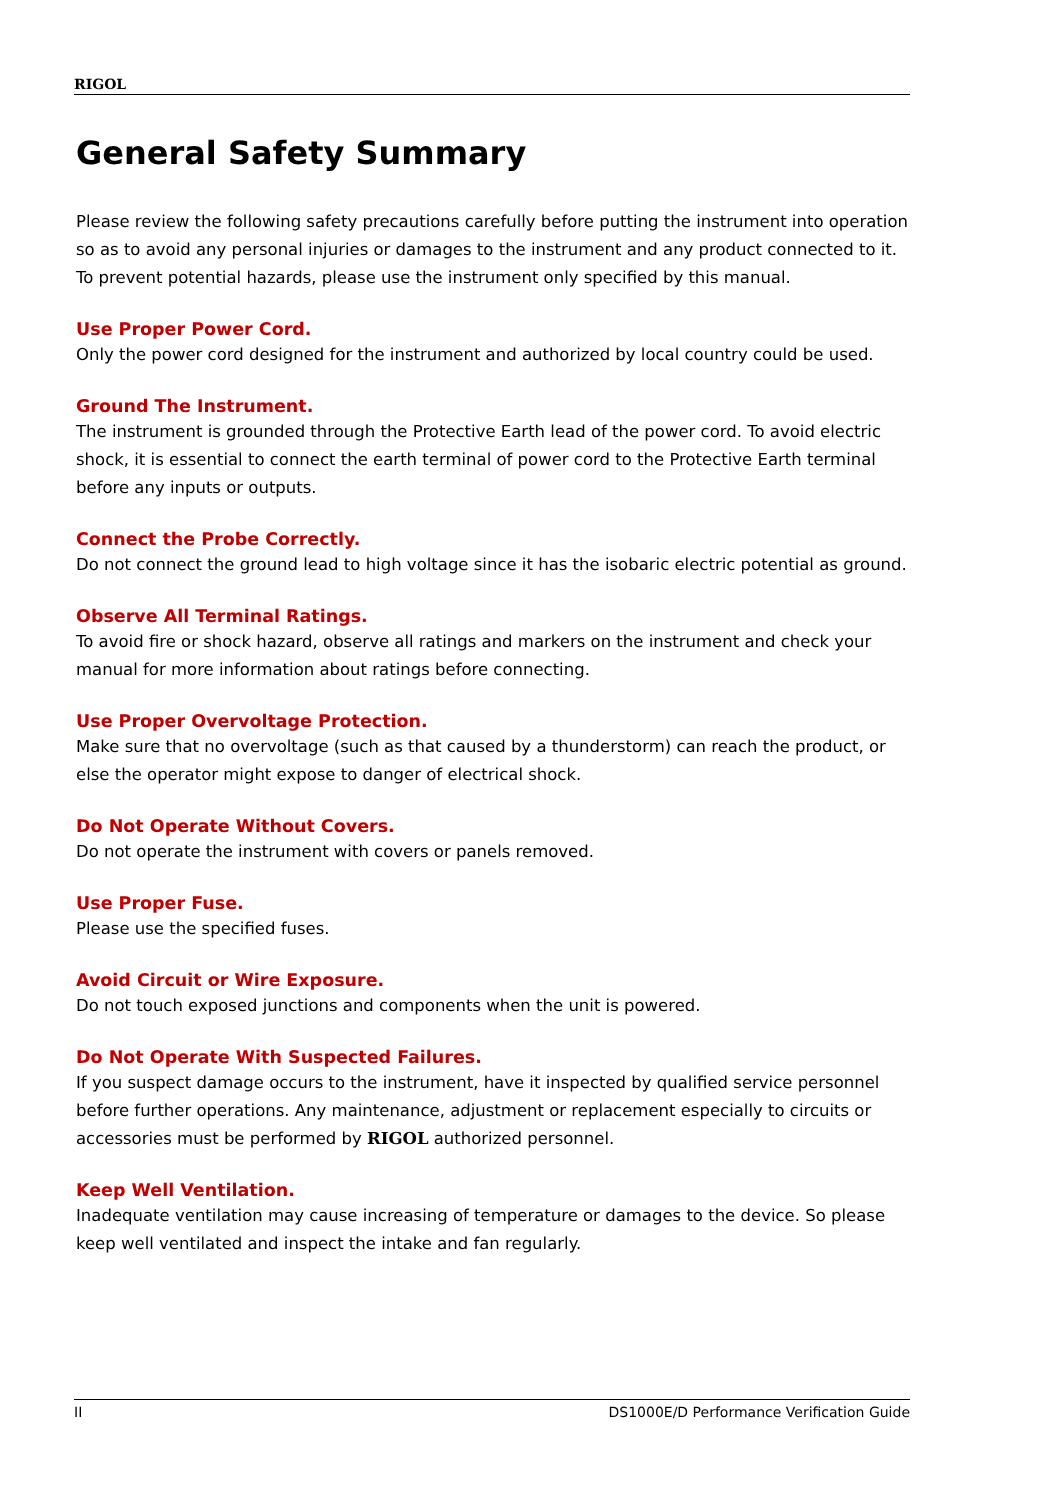RIGOL
General Safety Summary
Please review the following safety precautions carefully before putting the instrument into operation so as to avoid any personal injuries or damages to the instrument and any product connected to it. To prevent potential hazards, please use the instrument only specified by this manual.
Use Proper Power Cord.
Only the power cord designed for the instrument and authorized by local country could be used.
Ground The Instrument.
The instrument is grounded through the Protective Earth lead of the power cord. To avoid electric shock, it is essential to connect the earth terminal of power cord to the Protective Earth terminal before any inputs or outputs.
Connect the Probe Correctly.
Do not connect the ground lead to high voltage since it has the isobaric electric potential as ground.
Observe All Terminal Ratings.
To avoid fire or shock hazard, observe all ratings and markers on the instrument and check your manual for more information about ratings before connecting.
Use Proper Overvoltage Protection.
Make sure that no overvoltage (such as that caused by a thunderstorm) can reach the product, or else the operator might expose to danger of electrical shock.
Do Not Operate Without Covers.
Do not operate the instrument with covers or panels removed.
Use Proper Fuse.
Please use the specified fuses.
Avoid Circuit or Wire Exposure.
Do not touch exposed junctions and components when the unit is powered.
Do Not Operate With Suspected Failures.
If you suspect damage occurs to the instrument, have it inspected by qualified service personnel before further operations. Any maintenance, adjustment or replacement especially to circuits or accessories must be performed by RIGOL authorized personnel.
Keep Well Ventilation.
Inadequate ventilation may cause increasing of temperature or damages to the device. So please keep well ventilated and inspect the intake and fan regularly.
II DS1000E/D Performance Verification Guide